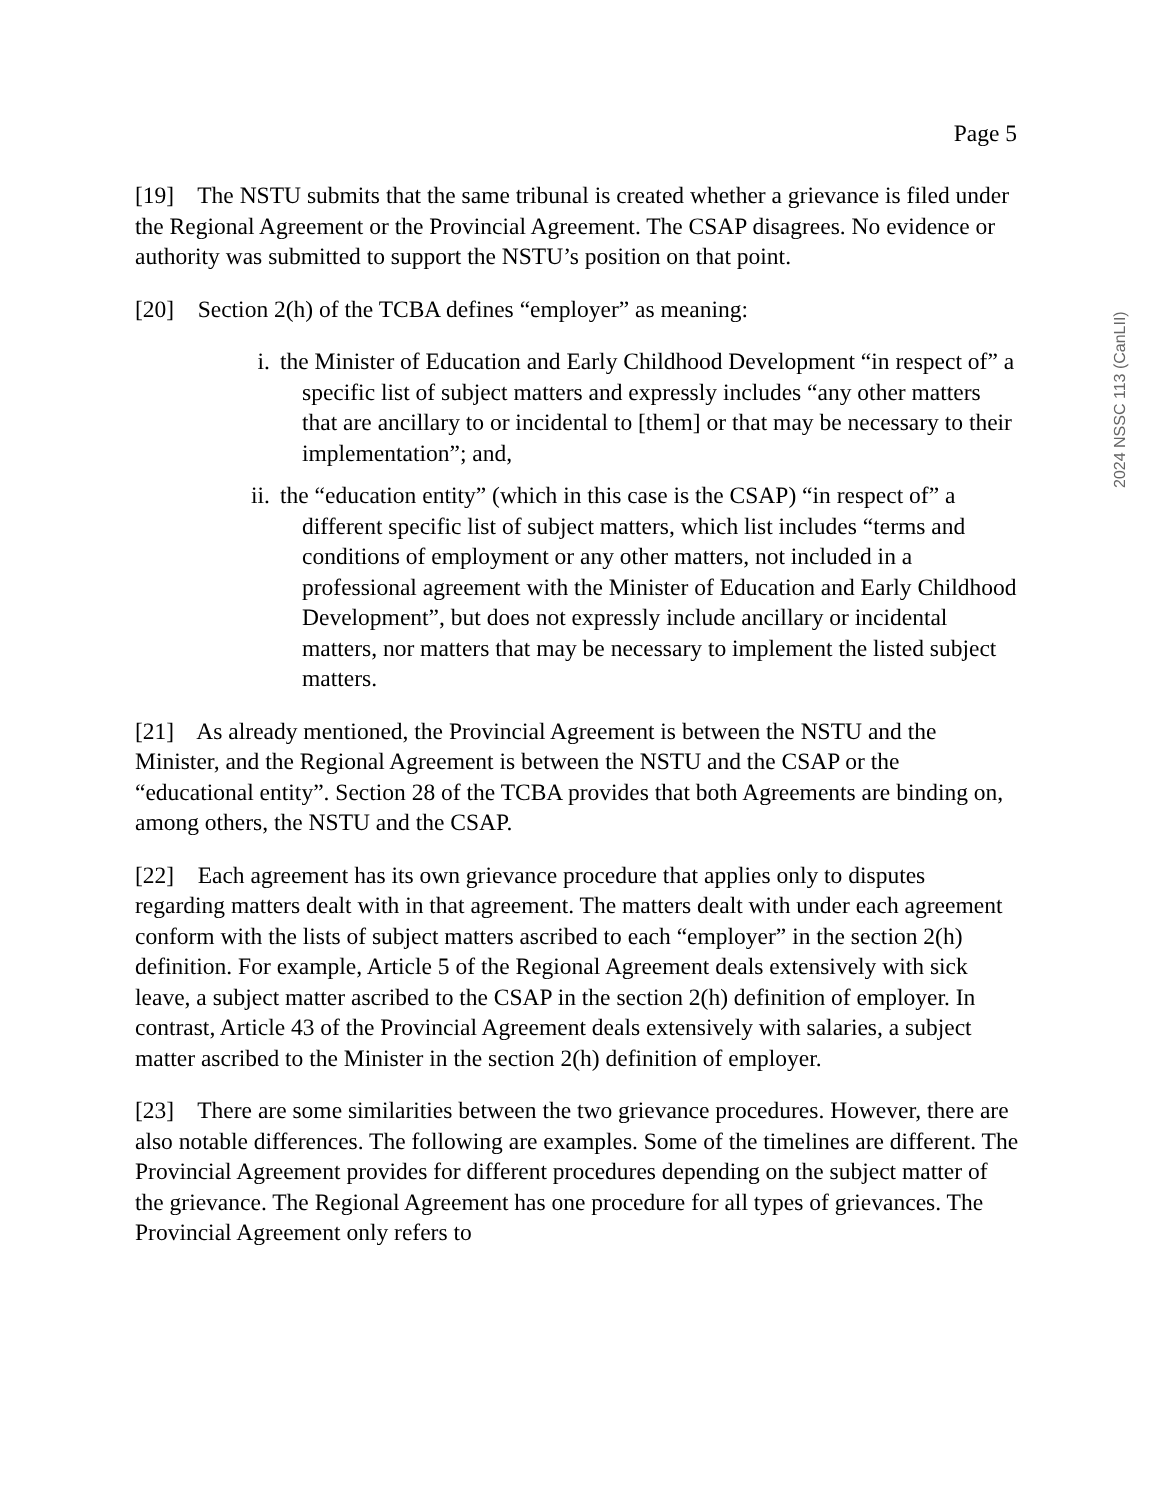Page 5
2024 NSSC 113 (CanLII)
[19] The NSTU submits that the same tribunal is created whether a grievance is filed under the Regional Agreement or the Provincial Agreement. The CSAP disagrees. No evidence or authority was submitted to support the NSTU’s position on that point.
[20] Section 2(h) of the TCBA defines “employer” as meaning:
i. the Minister of Education and Early Childhood Development “in respect of” a specific list of subject matters and expressly includes “any other matters that are ancillary to or incidental to [them] or that may be necessary to their implementation”; and,
ii. the “education entity” (which in this case is the CSAP) “in respect of” a different specific list of subject matters, which list includes “terms and conditions of employment or any other matters, not included in a professional agreement with the Minister of Education and Early Childhood Development”, but does not expressly include ancillary or incidental matters, nor matters that may be necessary to implement the listed subject matters.
[21] As already mentioned, the Provincial Agreement is between the NSTU and the Minister, and the Regional Agreement is between the NSTU and the CSAP or the “educational entity”. Section 28 of the TCBA provides that both Agreements are binding on, among others, the NSTU and the CSAP.
[22] Each agreement has its own grievance procedure that applies only to disputes regarding matters dealt with in that agreement. The matters dealt with under each agreement conform with the lists of subject matters ascribed to each “employer” in the section 2(h) definition. For example, Article 5 of the Regional Agreement deals extensively with sick leave, a subject matter ascribed to the CSAP in the section 2(h) definition of employer. In contrast, Article 43 of the Provincial Agreement deals extensively with salaries, a subject matter ascribed to the Minister in the section 2(h) definition of employer.
[23] There are some similarities between the two grievance procedures. However, there are also notable differences. The following are examples. Some of the timelines are different. The Provincial Agreement provides for different procedures depending on the subject matter of the grievance. The Regional Agreement has one procedure for all types of grievances. The Provincial Agreement only refers to